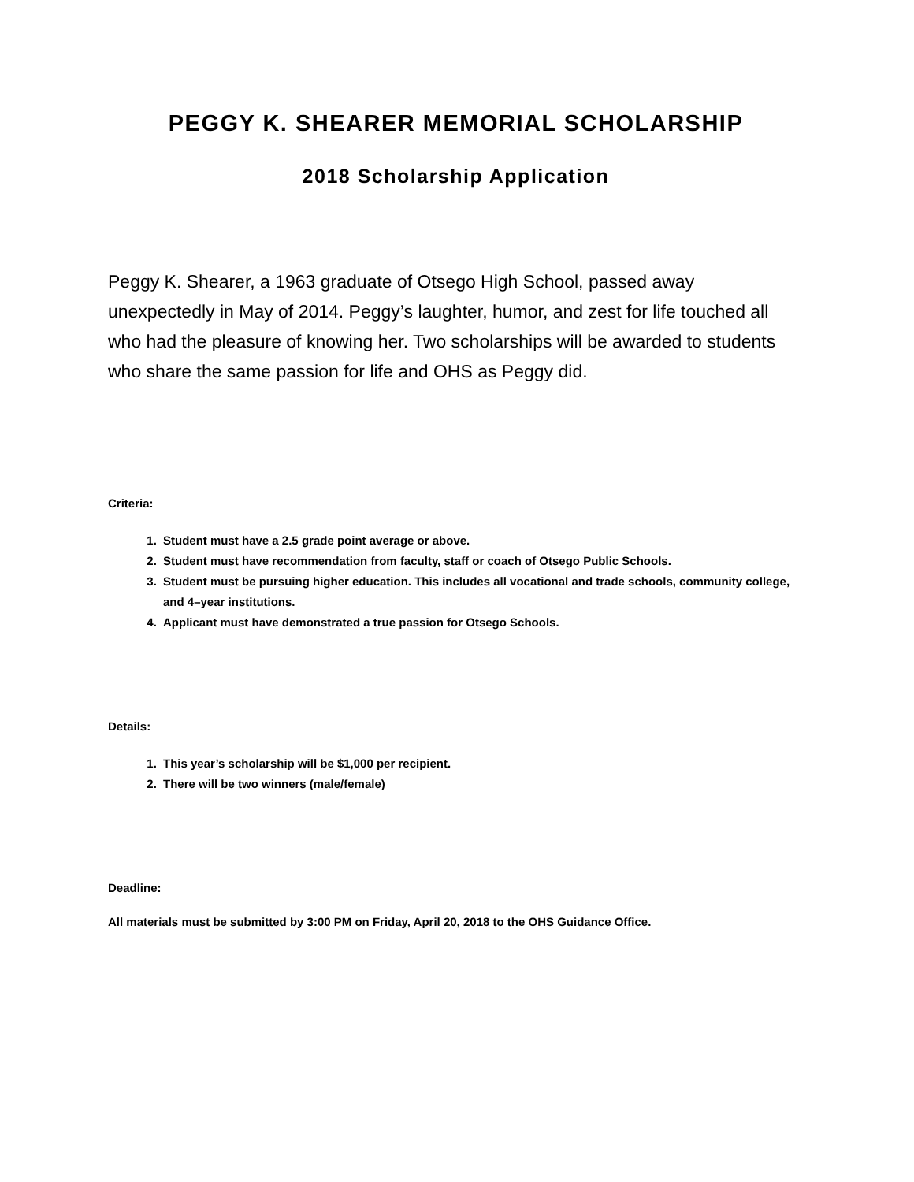PEGGY K. SHEARER MEMORIAL SCHOLARSHIP
2018 Scholarship Application
Peggy K. Shearer, a 1963 graduate of Otsego High School, passed away unexpectedly in May of 2014. Peggy’s laughter, humor, and zest for life touched all who had the pleasure of knowing her. Two scholarships will be awarded to students who share the same passion for life and OHS as Peggy did.
Criteria:
1. Student must have a 2.5 grade point average or above.
2. Student must have recommendation from faculty, staff or coach of Otsego Public Schools.
3. Student must be pursuing higher education. This includes all vocational and trade schools, community college, and 4–year institutions.
4. Applicant must have demonstrated a true passion for Otsego Schools.
Details:
1. This year’s scholarship will be $1,000 per recipient.
2. There will be two winners (male/female)
Deadline:
All materials must be submitted by 3:00 PM on Friday, April 20, 2018 to the OHS Guidance Office.